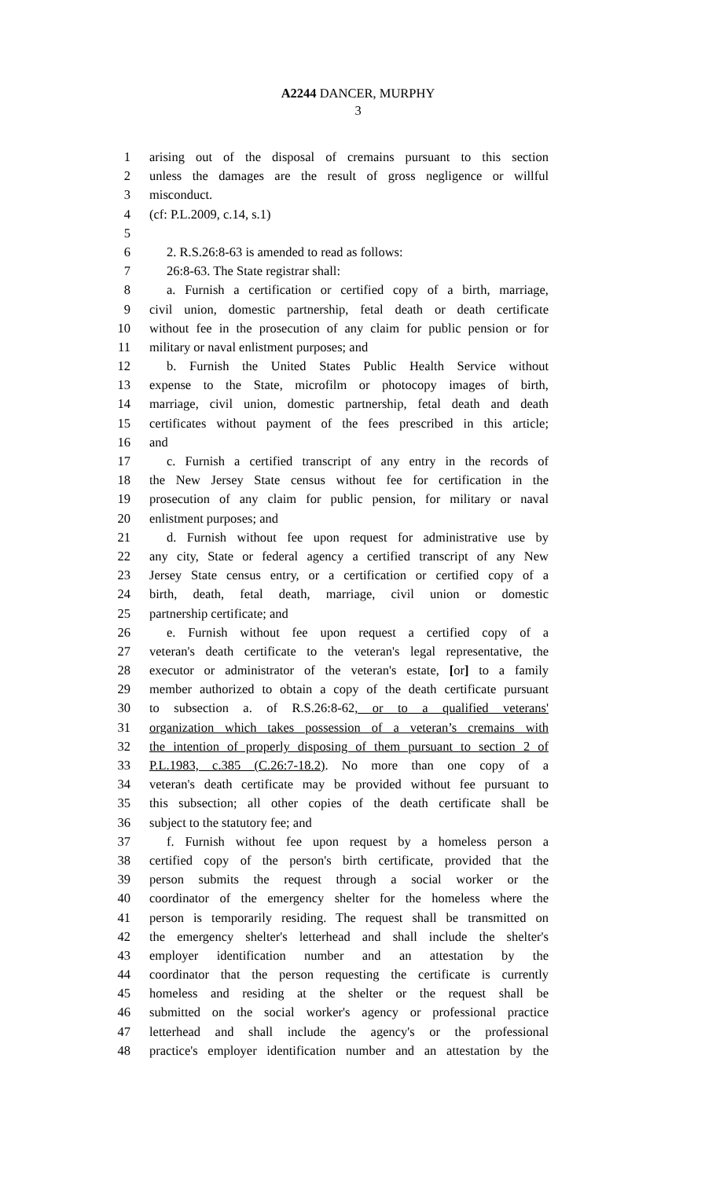A2244 DANCER, MURPHY
3
1 arising out of the disposal of cremains pursuant to this section
2 unless the damages are the result of gross negligence or willful
3 misconduct.
4 (cf: P.L.2009, c.14, s.1)
5
6 2. R.S.26:8-63 is amended to read as follows:
7 26:8-63. The State registrar shall:
8 a. Furnish a certification or certified copy of a birth, marriage,
9 civil union, domestic partnership, fetal death or death certificate
10 without fee in the prosecution of any claim for public pension or for
11 military or naval enlistment purposes; and
12 b. Furnish the United States Public Health Service without
13 expense to the State, microfilm or photocopy images of birth,
14 marriage, civil union, domestic partnership, fetal death and death
15 certificates without payment of the fees prescribed in this article;
16 and
17 c. Furnish a certified transcript of any entry in the records of
18 the New Jersey State census without fee for certification in the
19 prosecution of any claim for public pension, for military or naval
20 enlistment purposes; and
21 d. Furnish without fee upon request for administrative use by
22 any city, State or federal agency a certified transcript of any New
23 Jersey State census entry, or a certification or certified copy of a
24 birth, death, fetal death, marriage, civil union or domestic
25 partnership certificate; and
26 e. Furnish without fee upon request a certified copy of a
27 veteran's death certificate to the veteran's legal representative, the
28 executor or administrator of the veteran's estate, [or] to a family
29 member authorized to obtain a copy of the death certificate pursuant
30 to subsection a. of R.S.26:8-62, or to a qualified veterans'
31 organization which takes possession of a veteran’s cremains with
32 the intention of properly disposing of them pursuant to section 2 of
33 P.L.1983, c.385 (C.26:7-18.2). No more than one copy of a
34 veteran's death certificate may be provided without fee pursuant to
35 this subsection; all other copies of the death certificate shall be
36 subject to the statutory fee; and
37 f. Furnish without fee upon request by a homeless person a
38 certified copy of the person's birth certificate, provided that the
39 person submits the request through a social worker or the
40 coordinator of the emergency shelter for the homeless where the
41 person is temporarily residing. The request shall be transmitted on
42 the emergency shelter's letterhead and shall include the shelter's
43 employer identification number and an attestation by the
44 coordinator that the person requesting the certificate is currently
45 homeless and residing at the shelter or the request shall be
46 submitted on the social worker's agency or professional practice
47 letterhead and shall include the agency's or the professional
48 practice's employer identification number and an attestation by the